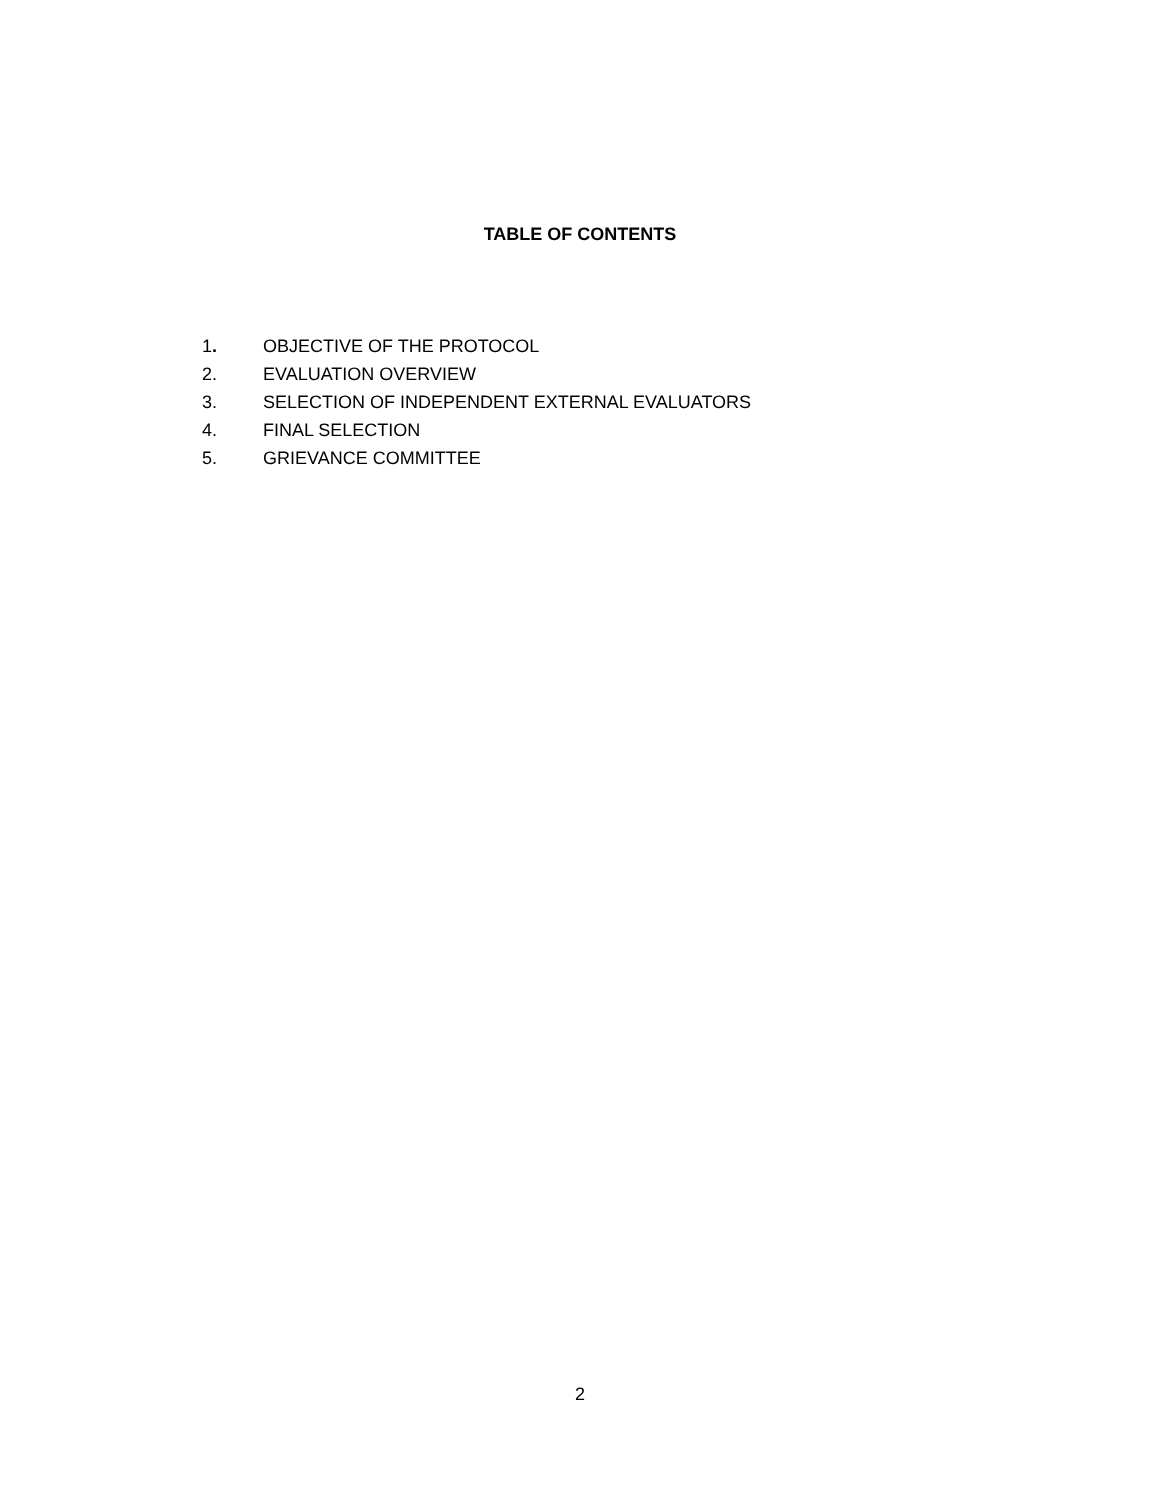TABLE OF CONTENTS
1. OBJECTIVE OF THE PROTOCOL
2. EVALUATION OVERVIEW
3. SELECTION OF INDEPENDENT EXTERNAL EVALUATORS
4. FINAL SELECTION
5. GRIEVANCE COMMITTEE
2